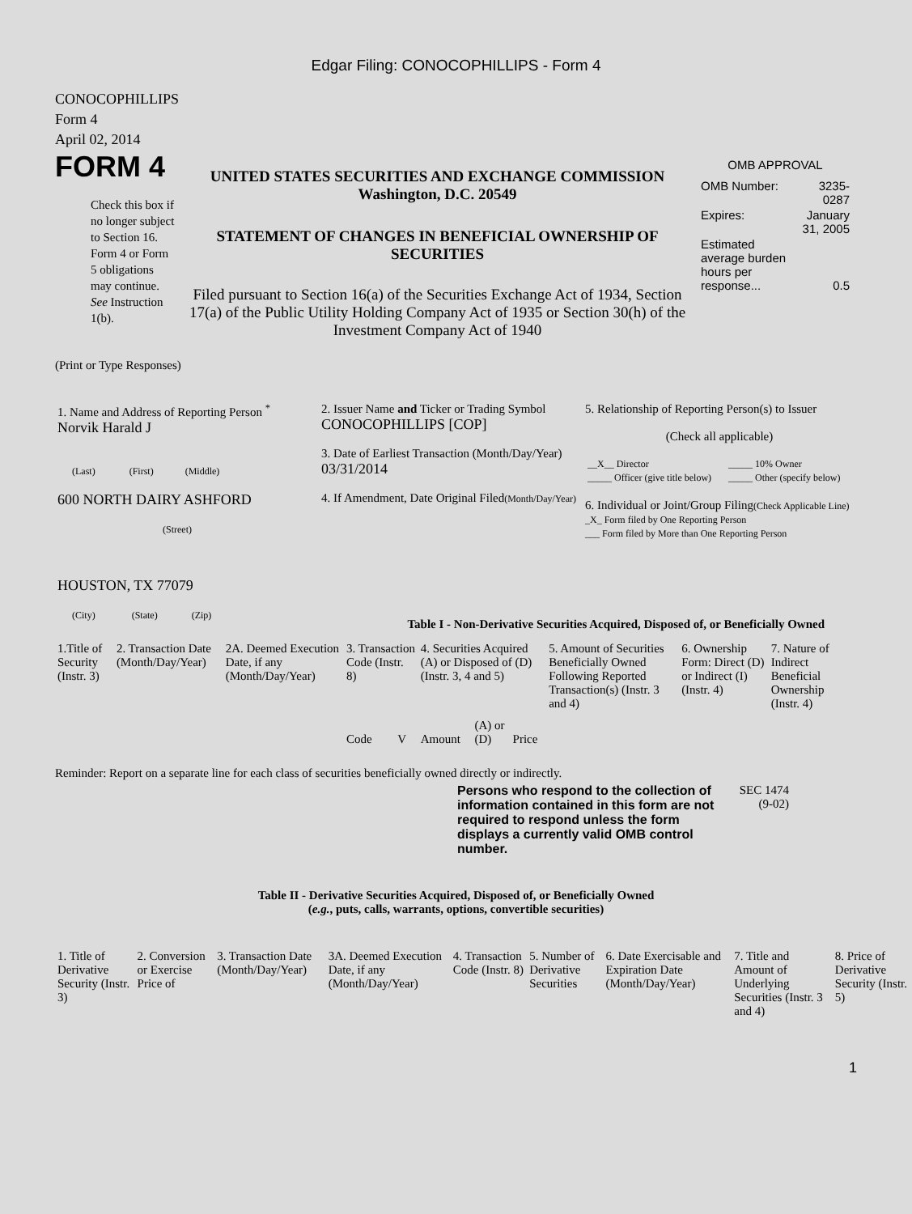Edgar Filing: CONOCOPHILLIPS - Form 4
CONOCOPHILLIPS
Form 4
April 02, 2014
FORM 4
Check this box if no longer subject to Section 16. Form 4 or Form 5 obligations may continue. See Instruction 1(b).
UNITED STATES SECURITIES AND EXCHANGE COMMISSION
Washington, D.C. 20549
STATEMENT OF CHANGES IN BENEFICIAL OWNERSHIP OF SECURITIES
Filed pursuant to Section 16(a) of the Securities Exchange Act of 1934, Section 17(a) of the Public Utility Holding Company Act of 1935 or Section 30(h) of the Investment Company Act of 1940
OMB APPROVAL
| OMB Number: | 3235-0287 |
| Expires: | January 31, 2005 |
| Estimated average burden hours per response... | 0.5 |
(Print or Type Responses)
| 1. Name and Address of Reporting Person <sup>*</sup> Norvik Harald J (Last) (First) (Middle) 600 NORTH DAIRY ASHFORD (Street) HOUSTON, TX 77079 (City) (State) (Zip) | 2. Issuer Name and Ticker or Trading Symbol CONOCOPHILLIPS [COP] 3. Date of Earliest Transaction (Month/Day/Year) 03/31/2014 4. If Amendment, Date Original Filed (Month/Day/Year) | 5. Relationship of Reporting Person(s) to Issuer (Check all applicable) / __X__ Director / _____ 10% Owner / / _____ Officer (give title below) / _____ Other (specify below) / 6. Individual or Joint/Group Filing (Check Applicable Line) _X_ Form filed by One Reporting Person ___ Form filed by More than One Reporting Person |
Table I - Non-Derivative Securities Acquired, Disposed of, or Beneficially Owned
| 1.Title of Security (Instr. 3) | 2. Transaction Date (Month/Day/Year) | 2A. Deemed Execution Date, if any (Month/Day/Year) | 3. Transaction Code (Instr. 8) | | 4. Securities Acquired (A) or Disposed of (D) (Instr. 3, 4 and 5) | | | 5. Amount of Securities Beneficially Owned Following Reported Transaction(s) (Instr. 3 and 4) | 6. Ownership Form: Direct (D) or Indirect (I) (Instr. 4) | 7. Nature of Indirect Beneficial Ownership (Instr. 4) |
| --- | --- | --- | --- | --- | --- | --- | --- | --- | --- | --- |
| | | | Code | V | Amount | (A) or (D) | Price | | | |
Reminder: Report on a separate line for each class of securities beneficially owned directly or indirectly.
Persons who respond to the collection of information contained in this form are not required to respond unless the form displays a currently valid OMB control number.
SEC 1474 (9-02)
Table II - Derivative Securities Acquired, Disposed of, or Beneficially Owned
(e.g., puts, calls, warrants, options, convertible securities)
| 1. Title of Derivative Security (Instr. 3) | 2. Conversion or Exercise Price of | 3. Transaction Date (Month/Day/Year) | 3A. Deemed Execution Date, if any (Month/Day/Year) | 4. Transaction Code (Instr. 8) | 5. Number of Derivative Securities | 6. Date Exercisable and Expiration Date (Month/Day/Year) | 7. Title and Amount of Underlying Securities (Instr. 3 and 4) | 8. Price of Derivative Security (Instr. 5) |
| --- | --- | --- | --- | --- | --- | --- | --- | --- |
1